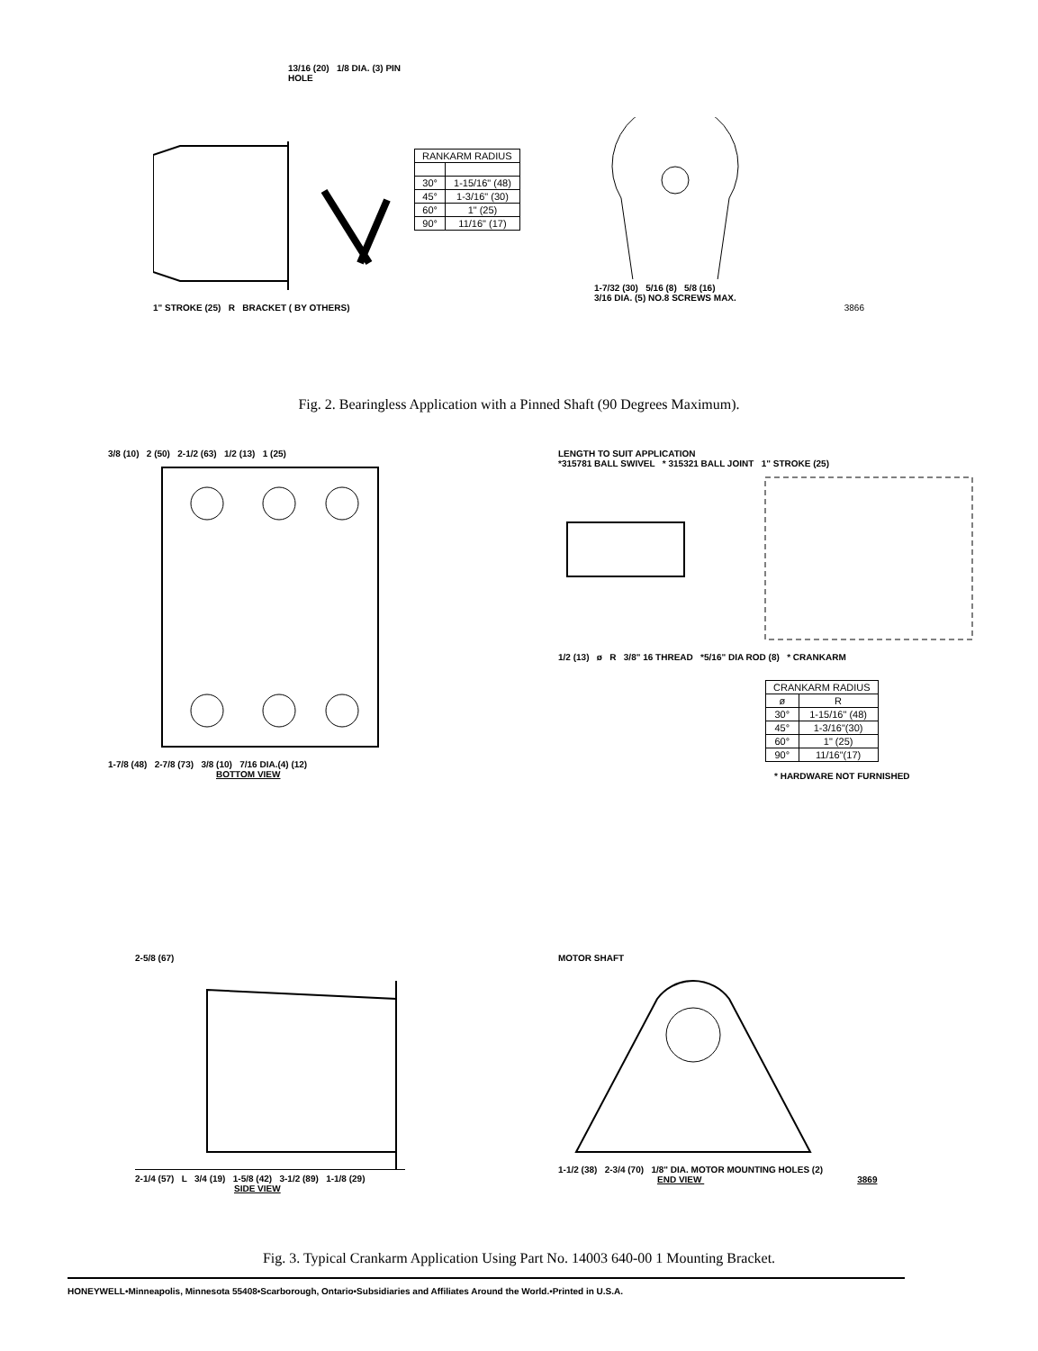13/16 (20) 1/8 DIA. (3) PIN HOLE
1" STROKE (25) R BRACKET ( BY OTHERS)
| RANKARM RADIUS | |
| --- | --- |
| 30° | 1-15/16" (48) |
| 45° | 1-3/16" (30) |
| 60° | 1" (25) |
| 90° | 11/16" (17) |
1-7/32 (30) 5/16 (8) 5/8 (16)
3/16 DIA. (5) NO.8 SCREWS MAX.
3866
Fig. 2. Bearingless Application with a Pinned Shaft (90 Degrees Maximum).
3/8 (10) 2 (50) 2-1/2 (63) 1/2 (13) 1 (25)
1-7/8 (48) 2-7/8 (73) 3/8 (10) 7/16 DIA.(4) (12)
BOTTOM VIEW
LENGTH TO SUIT APPLICATION
*315781 BALL SWIVEL * 315321 BALL JOINT 1" STROKE (25)
1/2 (13) ø R 3/8" 16 THREAD *5/16" DIA ROD (8) * CRANKARM
| CRANKARM RADIUS | |
| --- | --- |
| ø | R |
| 30° | 1-15/16" (48) |
| 45° | 1-3/16"(30) |
| 60° | 1" (25) |
| 90° | 11/16"(17) |
* HARDWARE NOT FURNISHED
2-5/8 (67)
2-1/4 (57) L 3/4 (19) 1-5/8 (42) 3-1/2 (89) 1-1/8 (29)
SIDE VIEW
MOTOR SHAFT
1-1/2 (38) 2-3/4 (70) 1/8" DIA. MOTOR MOUNTING HOLES (2)
END VIEW 3869
Fig. 3. Typical Crankarm Application Using Part No. 14003 640-00 1 Mounting Bracket.
HONEYWELL•Minneapolis, Minnesota 55408•Scarborough, Ontario•Subsidiaries and Affiliates Around the World.•Printed in U.S.A.